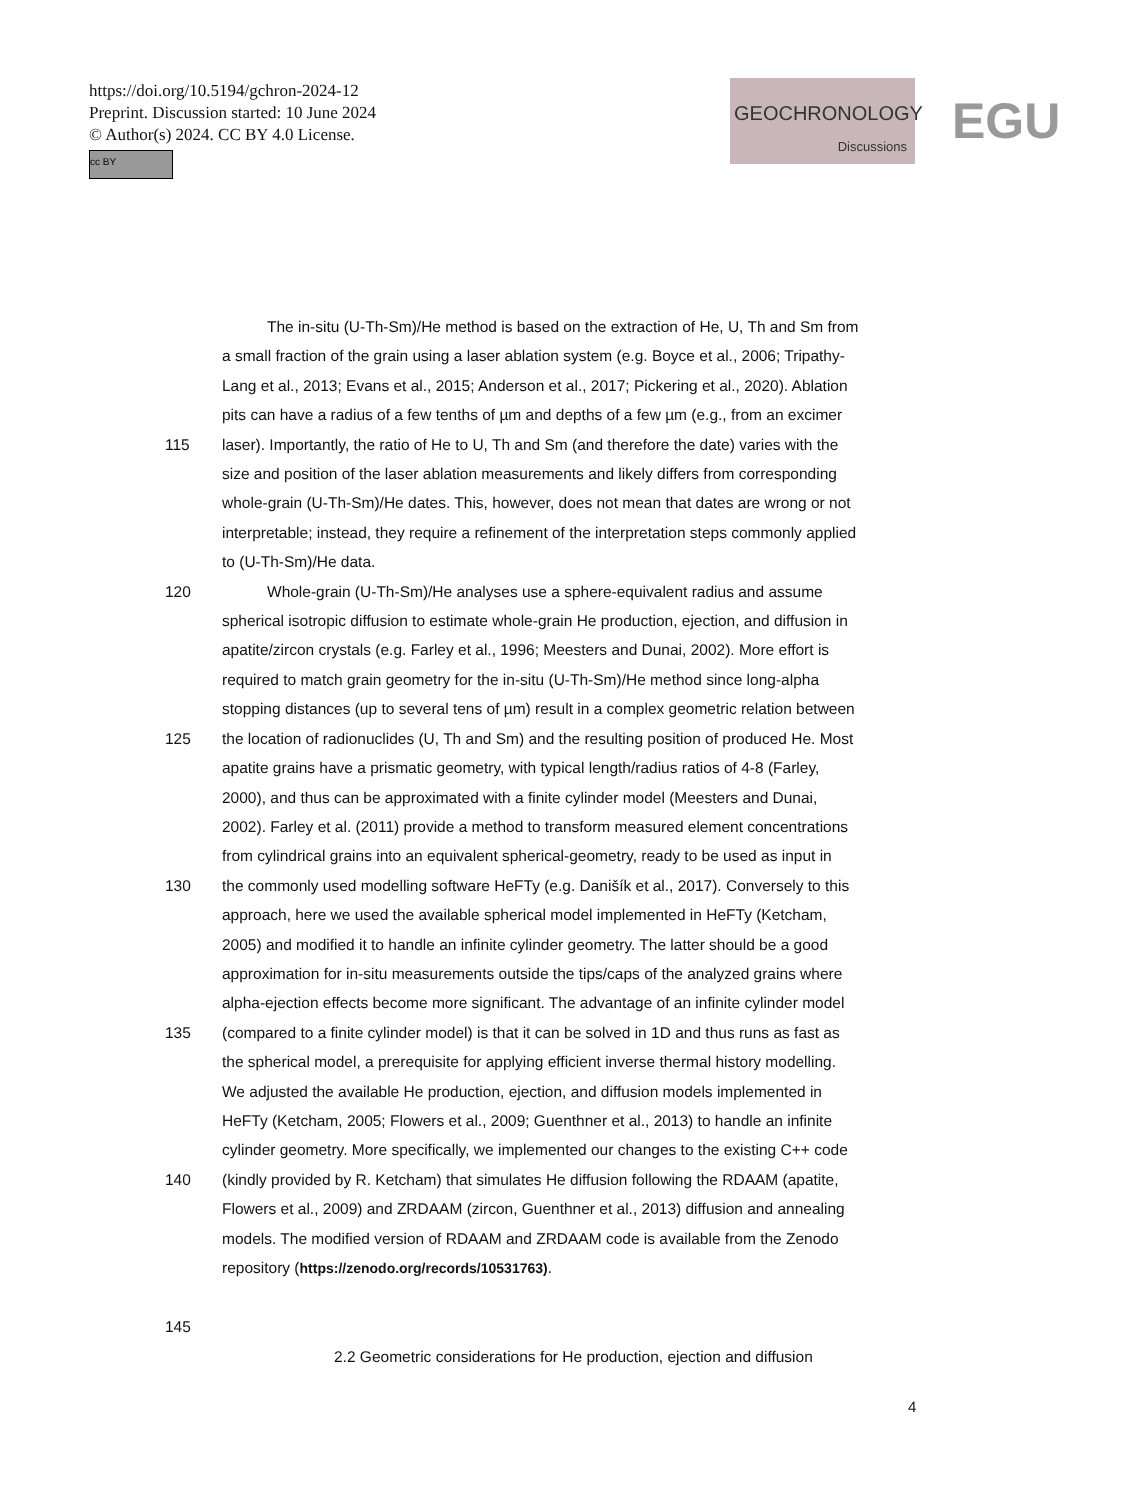https://doi.org/10.5194/gchron-2024-12
Preprint. Discussion started: 10 June 2024
© Author(s) 2024. CC BY 4.0 License.
cc BY
GEOCHRONOLOGY
Discussions
EGU
The in-situ (U-Th-Sm)/He method is based on the extraction of He, U, Th and Sm from
a small fraction of the grain using a laser ablation system (e.g. Boyce et al., 2006; Tripathy-
Lang et al., 2013; Evans et al., 2015; Anderson et al., 2017; Pickering et al., 2020). Ablation
pits can have a radius of a few tenths of µm and depths of a few µm (e.g., from an excimer
115 laser). Importantly, the ratio of He to U, Th and Sm (and therefore the date) varies with the
size and position of the laser ablation measurements and likely differs from corresponding
whole-grain (U-Th-Sm)/He dates. This, however, does not mean that dates are wrong or not
interpretable; instead, they require a refinement of the interpretation steps commonly applied
to (U-Th-Sm)/He data.
120 Whole-grain (U-Th-Sm)/He analyses use a sphere-equivalent radius and assume
spherical isotropic diffusion to estimate whole-grain He production, ejection, and diffusion in
apatite/zircon crystals (e.g. Farley et al., 1996; Meesters and Dunai, 2002). More effort is
required to match grain geometry for the in-situ (U-Th-Sm)/He method since long-alpha
stopping distances (up to several tens of µm) result in a complex geometric relation between
125 the location of radionuclides (U, Th and Sm) and the resulting position of produced He. Most
apatite grains have a prismatic geometry, with typical length/radius ratios of 4-8 (Farley,
2000), and thus can be approximated with a finite cylinder model (Meesters and Dunai,
2002). Farley et al. (2011) provide a method to transform measured element concentrations
from cylindrical grains into an equivalent spherical-geometry, ready to be used as input in
130 the commonly used modelling software HeFTy (e.g. Danišík et al., 2017). Conversely to this
approach, here we used the available spherical model implemented in HeFTy (Ketcham,
2005) and modified it to handle an infinite cylinder geometry. The latter should be a good
approximation for in-situ measurements outside the tips/caps of the analyzed grains where
alpha-ejection effects become more significant. The advantage of an infinite cylinder model
135 (compared to a finite cylinder model) is that it can be solved in 1D and thus runs as fast as
the spherical model, a prerequisite for applying efficient inverse thermal history modelling.
We adjusted the available He production, ejection, and diffusion models implemented in
HeFTy (Ketcham, 2005; Flowers et al., 2009; Guenthner et al., 2013) to handle an infinite
cylinder geometry. More specifically, we implemented our changes to the existing C++ code
140 (kindly provided by R. Ketcham) that simulates He diffusion following the RDAAM (apatite,
Flowers et al., 2009) and ZRDAAM (zircon, Guenthner et al., 2013) diffusion and annealing
models. The modified version of RDAAM and ZRDAAM code is available from the Zenodo
repository (https://zenodo.org/records/10531763).
145
2.2 Geometric considerations for He production, ejection and diffusion
4